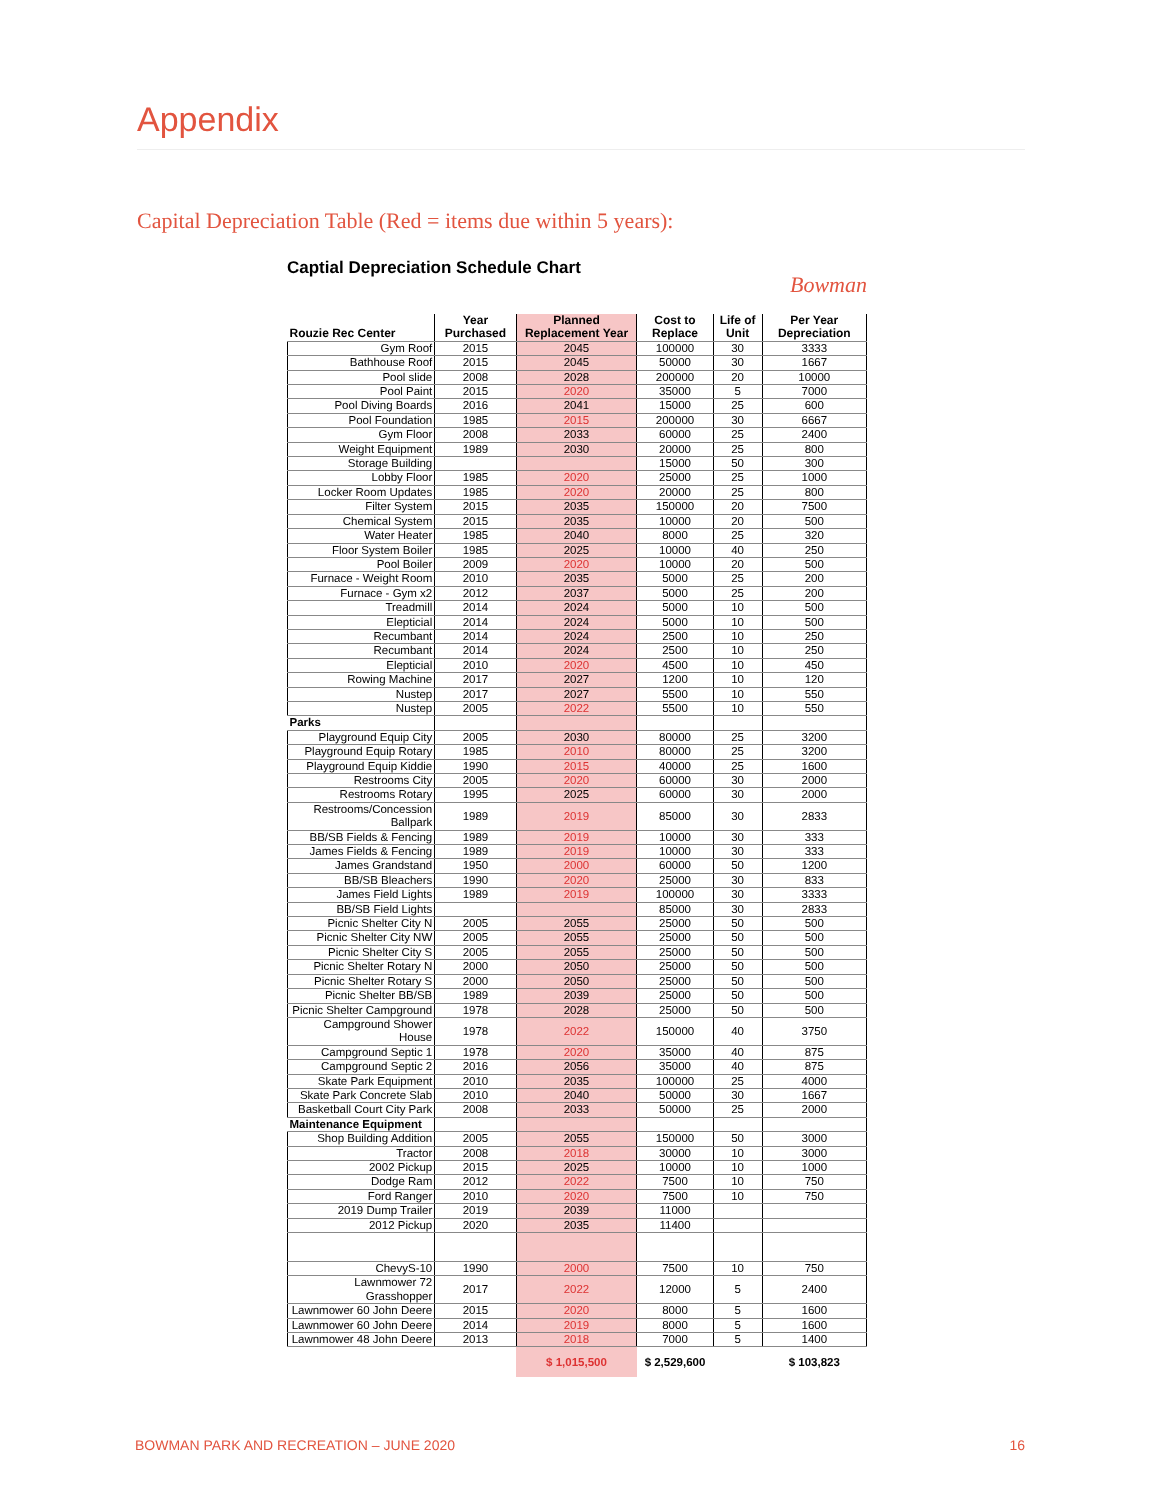Appendix
Capital Depreciation Table (Red = items due within 5 years):
Captial Depreciation Schedule Chart Bowman
| Rouzie Rec Center | Year Purchased | Planned Replacement Year | Cost to Replace | Life of Unit | Per Year Depreciation |
| --- | --- | --- | --- | --- | --- |
| Gym Roof | 2015 | 2045 | 100000 | 30 | 3333 |
| Bathhouse Roof | 2015 | 2045 | 50000 | 30 | 1667 |
| Pool slide | 2008 | 2028 | 200000 | 20 | 10000 |
| Pool Paint | 2015 | 2020 | 35000 | 5 | 7000 |
| Pool Diving Boards | 2016 | 2041 | 15000 | 25 | 600 |
| Pool Foundation | 1985 | 2015 | 200000 | 30 | 6667 |
| Gym Floor | 2008 | 2033 | 60000 | 25 | 2400 |
| Weight Equipment | 1989 | 2030 | 20000 | 25 | 800 |
| Storage Building | | | 15000 | 50 | 300 |
| Lobby Floor | 1985 | 2020 | 25000 | 25 | 1000 |
| Locker Room Updates | 1985 | 2020 | 20000 | 25 | 800 |
| Filter System | 2015 | 2035 | 150000 | 20 | 7500 |
| Chemical System | 2015 | 2035 | 10000 | 20 | 500 |
| Water Heater | 1985 | 2040 | 8000 | 25 | 320 |
| Floor System Boiler | 1985 | 2025 | 10000 | 40 | 250 |
| Pool Boiler | 2009 | 2020 | 10000 | 20 | 500 |
| Furnace - Weight Room | 2010 | 2035 | 5000 | 25 | 200 |
| Furnace - Gym x2 | 2012 | 2037 | 5000 | 25 | 200 |
| Treadmill | 2014 | 2024 | 5000 | 10 | 500 |
| Elepticial | 2014 | 2024 | 5000 | 10 | 500 |
| Recumbant | 2014 | 2024 | 2500 | 10 | 250 |
| Recumbant | 2014 | 2024 | 2500 | 10 | 250 |
| Elepticial | 2010 | 2020 | 4500 | 10 | 450 |
| Rowing Machine | 2017 | 2027 | 1200 | 10 | 120 |
| Nustep | 2017 | 2027 | 5500 | 10 | 550 |
| Nustep | 2005 | 2022 | 5500 | 10 | 550 |
| Parks | | | | | |
| Playground Equip City | 2005 | 2030 | 80000 | 25 | 3200 |
| Playground Equip Rotary | 1985 | 2010 | 80000 | 25 | 3200 |
| Playground Equip Kiddie | 1990 | 2015 | 40000 | 25 | 1600 |
| Restrooms City | 2005 | 2020 | 60000 | 30 | 2000 |
| Restrooms Rotary | 1995 | 2025 | 60000 | 30 | 2000 |
| Restrooms/Concession Ballpark | 1989 | 2019 | 85000 | 30 | 2833 |
| BB/SB Fields & Fencing | 1989 | 2019 | 10000 | 30 | 333 |
| James Fields & Fencing | 1989 | 2019 | 10000 | 30 | 333 |
| James Grandstand | 1950 | 2000 | 60000 | 50 | 1200 |
| BB/SB Bleachers | 1990 | 2020 | 25000 | 30 | 833 |
| James Field Lights | 1989 | 2019 | 100000 | 30 | 3333 |
| BB/SB Field Lights | | | 85000 | 30 | 2833 |
| Picnic Shelter City N | 2005 | 2055 | 25000 | 50 | 500 |
| Picnic Shelter City NW | 2005 | 2055 | 25000 | 50 | 500 |
| Picnic Shelter City S | 2005 | 2055 | 25000 | 50 | 500 |
| Picnic Shelter Rotary N | 2000 | 2050 | 25000 | 50 | 500 |
| Picnic Shelter Rotary S | 2000 | 2050 | 25000 | 50 | 500 |
| Picnic Shelter BB/SB | 1989 | 2039 | 25000 | 50 | 500 |
| Picnic Shelter Campground | 1978 | 2028 | 25000 | 50 | 500 |
| Campground Shower House | 1978 | 2022 | 150000 | 40 | 3750 |
| Campground Septic 1 | 1978 | 2020 | 35000 | 40 | 875 |
| Campground Septic 2 | 2016 | 2056 | 35000 | 40 | 875 |
| Skate Park Equipment | 2010 | 2035 | 100000 | 25 | 4000 |
| Skate Park Concrete Slab | 2010 | 2040 | 50000 | 30 | 1667 |
| Basketball Court City Park | 2008 | 2033 | 50000 | 25 | 2000 |
| Maintenance Equipment | | | | | |
| Shop Building Addition | 2005 | 2055 | 150000 | 50 | 3000 |
| Tractor | 2008 | 2018 | 30000 | 10 | 3000 |
| 2002 Pickup | 2015 | 2025 | 10000 | 10 | 1000 |
| Dodge Ram | 2012 | 2022 | 7500 | 10 | 750 |
| Ford Ranger | 2010 | 2020 | 7500 | 10 | 750 |
| 2019 Dump Trailer | 2019 | 2039 | 11000 | | |
| 2012 Pickup | 2020 | 2035 | 11400 | | |
| ChevyS-10 | 1990 | 2000 | 7500 | 10 | 750 |
| Lawnmower 72 Grasshopper | 2017 | 2022 | 12000 | 5 | 2400 |
| Lawnmower 60 John Deere | 2015 | 2020 | 8000 | 5 | 1600 |
| Lawnmower 60 John Deere | 2014 | 2019 | 8000 | 5 | 1600 |
| Lawnmower 48 John Deere | 2013 | 2018 | 7000 | 5 | 1400 |
| | | $ 1,015,500 | $ 2,529,600 | | $ 103,823 |
BOWMAN PARK AND RECREATION – JUNE 2020 16